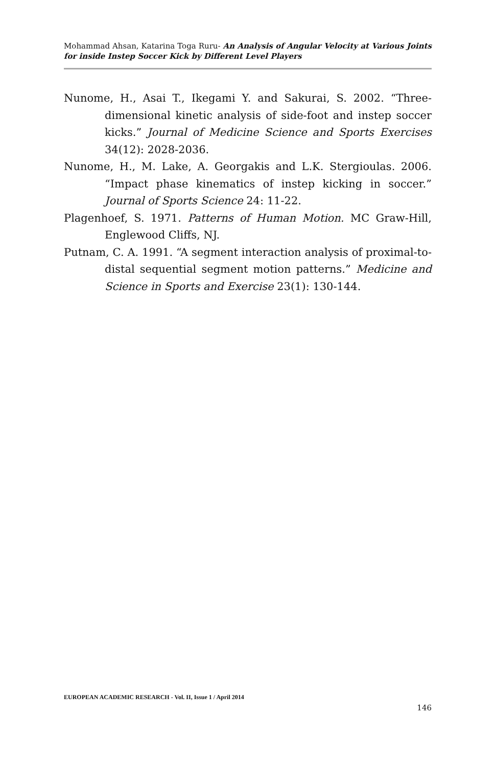Mohammad Ahsan, Katarina Toga Ruru- An Analysis of Angular Velocity at Various Joints for inside Instep Soccer Kick by Different Level Players
Nunome, H., Asai T., Ikegami Y. and Sakurai, S. 2002. “Three-dimensional kinetic analysis of side-foot and instep soccer kicks.” Journal of Medicine Science and Sports Exercises 34(12): 2028-2036.
Nunome, H., M. Lake, A. Georgakis and L.K. Stergioulas. 2006. “Impact phase kinematics of instep kicking in soccer.” Journal of Sports Science 24: 11-22.
Plagenhoef, S. 1971. Patterns of Human Motion. MC Graw-Hill, Englewood Cliffs, NJ.
Putnam, C. A. 1991. “A segment interaction analysis of proximal-to-distal sequential segment motion patterns.” Medicine and Science in Sports and Exercise 23(1): 130-144.
EUROPEAN ACADEMIC RESEARCH - Vol. II, Issue 1 / April 2014
146